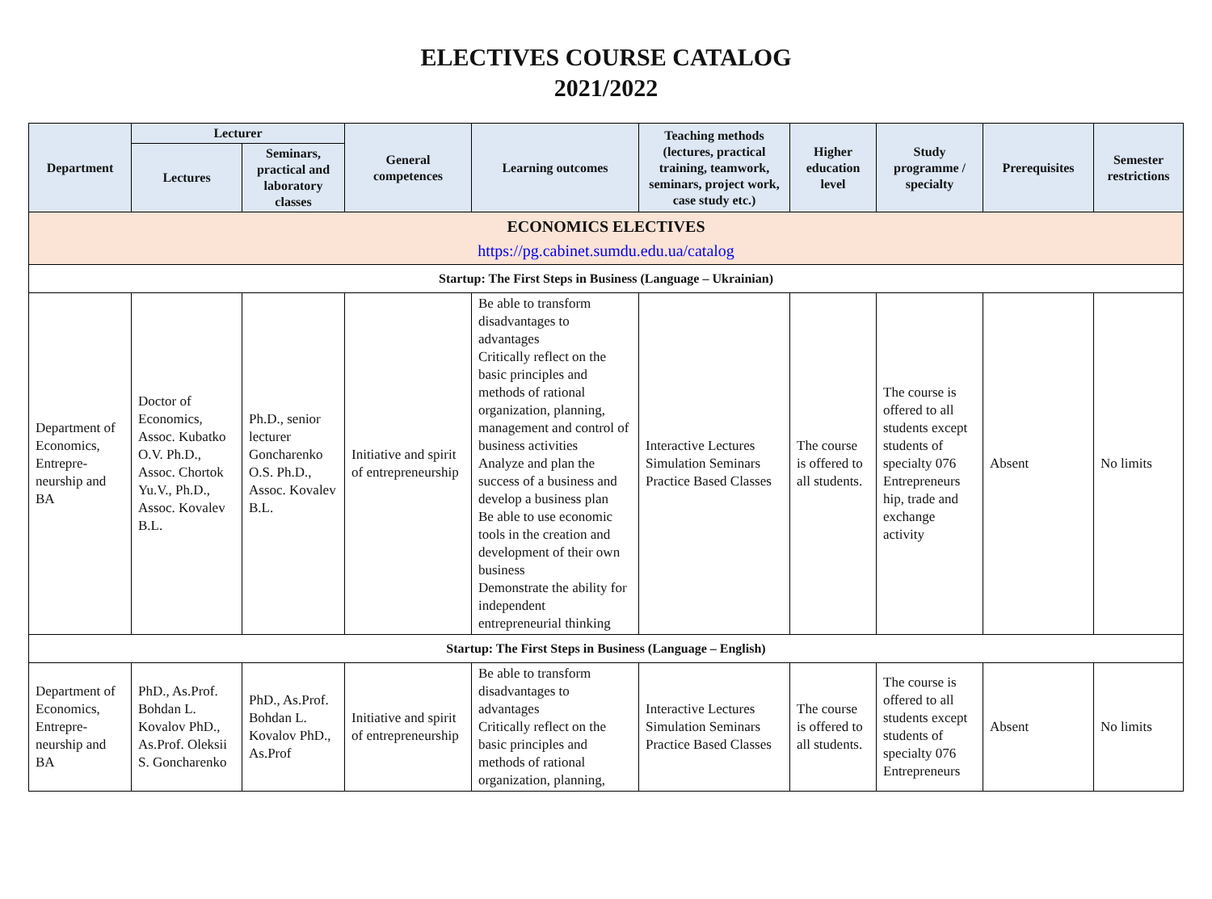ELECTIVES COURSE CATALOG
2021/2022
| Department | Lecturer | | General competences | Learning outcomes | Teaching methods (lectures, practical training, teamwork, seminars, project work, case study etc.) | Higher education level | Study programme / specialty | Prerequisites | Semester restrictions |
| --- | --- | --- | --- | --- | --- | --- | --- | --- | --- |
| | Lectures | Seminars, practical and laboratory classes | | | | | | | |
| ECONOMICS ELECTIVES https://pg.cabinet.sumdu.edu.ua/catalog | | | | | | | | | |
| Startup: The First Steps in Business (Language – Ukrainian) | | | | | | | | | |
| Department of Economics, Entrepre-neurship and BA | Doctor of Economics, Assoc. Kubatko O.V. Ph.D., Assoc. Chortok Yu.V., Ph.D., Assoc. Kovalev B.L. | Ph.D., senior lecturer Goncharenko O.S. Ph.D., Assoc. Kovalev B.L. | Initiative and spirit of entrepreneurship | Be able to transform disadvantages to advantages Critically reflect on the basic principles and methods of rational organization, planning, management and control of business activities Analyze and plan the success of a business and develop a business plan Be able to use economic tools in the creation and development of their own business Demonstrate the ability for independent entrepreneurial thinking | Interactive Lectures Simulation Seminars Practice Based Classes | The course is offered to all students. | The course is offered to all students except students of specialty 076 Entrepreneurs hip, trade and exchange activity | Absent | No limits |
| Startup: The First Steps in Business (Language – English) | | | | | | | | | |
| Department of Economics, Entrepre-neurship and BA | PhD., As.Prof. Bohdan L. Kovalov PhD., As.Prof. Oleksii S. Goncharenko | PhD., As.Prof. Bohdan L. Kovalov PhD., As.Prof | Initiative and spirit of entrepreneurship | Be able to transform disadvantages to advantages Critically reflect on the basic principles and methods of rational organization, planning, | Interactive Lectures Simulation Seminars Practice Based Classes | The course is offered to all students. | The course is offered to all students except students of specialty 076 Entrepreneurs | Absent | No limits |